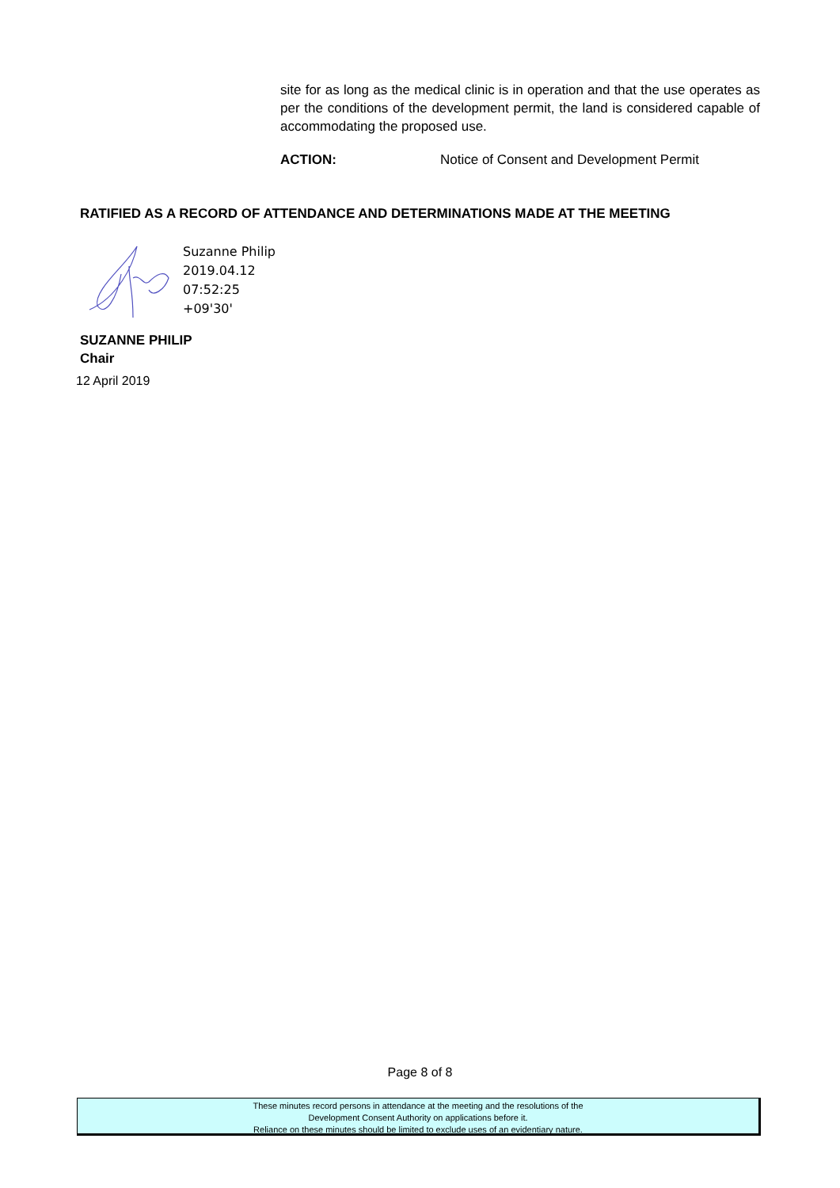site for as long as the medical clinic is in operation and that the use operates as per the conditions of the development permit, the land is considered capable of accommodating the proposed use.
ACTION: Notice of Consent and Development Permit
RATIFIED AS A RECORD OF ATTENDANCE AND DETERMINATIONS MADE AT THE MEETING
Suzanne Philip
2019.04.12
07:52:25
+09'30'
SUZANNE PHILIP
Chair
12 April 2019
Page 8 of 8
These minutes record persons in attendance at the meeting and the resolutions of the
Development Consent Authority on applications before it.
Reliance on these minutes should be limited to exclude uses of an evidentiary nature.